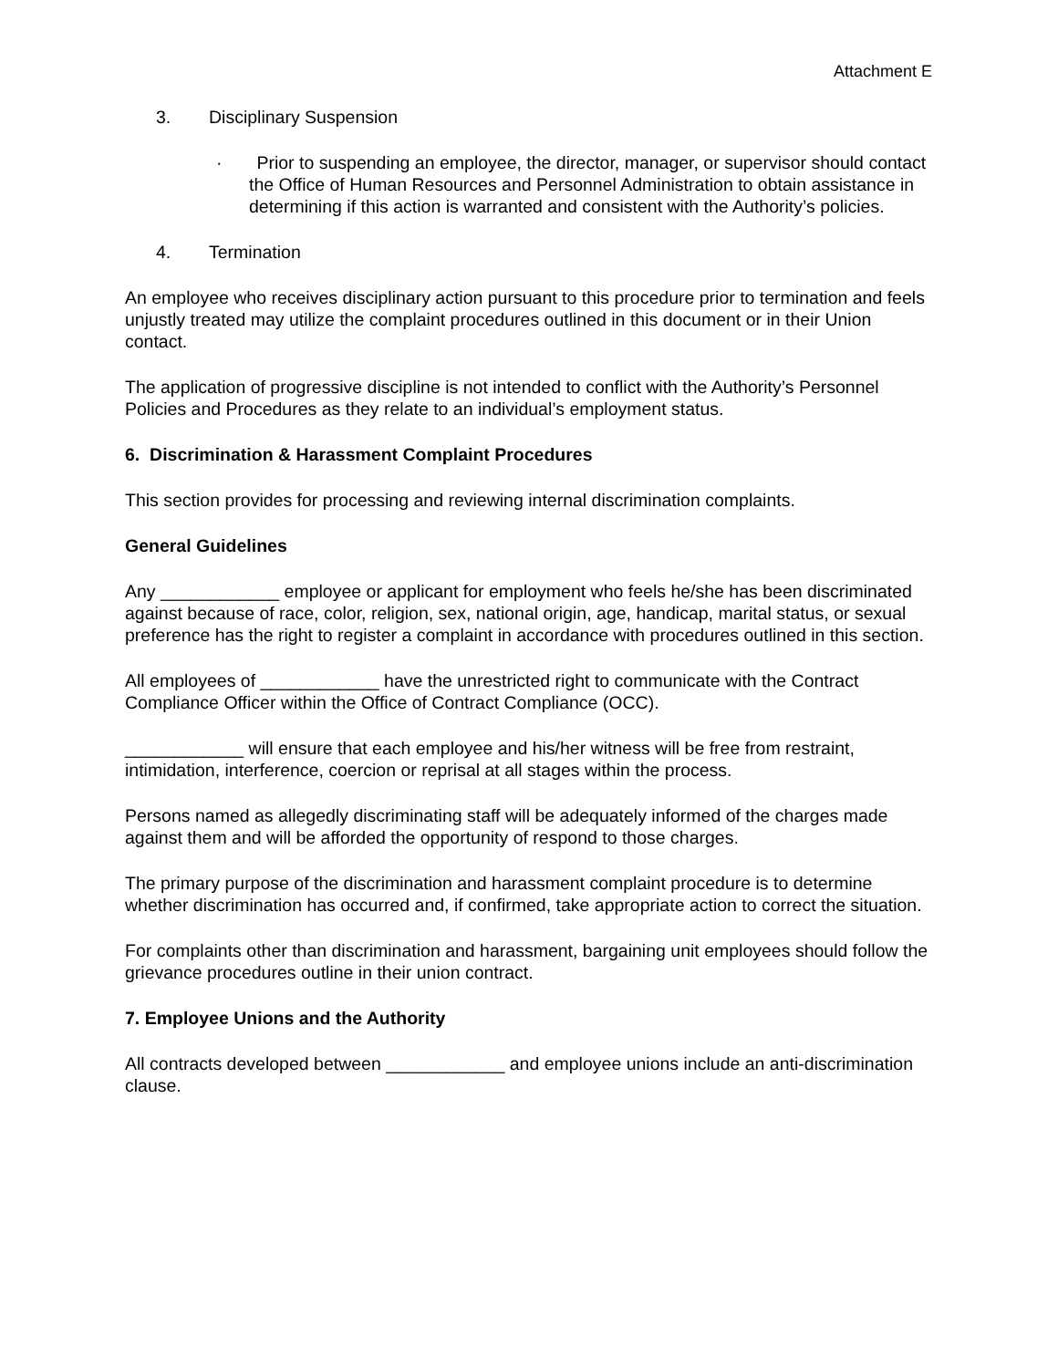Attachment E
3. Disciplinary Suspension
· Prior to suspending an employee, the director, manager, or supervisor should contact the Office of Human Resources and Personnel Administration to obtain assistance in determining if this action is warranted and consistent with the Authority’s policies.
4. Termination
An employee who receives disciplinary action pursuant to this procedure prior to termination and feels unjustly treated may utilize the complaint procedures outlined in this document or in their Union contact.
The application of progressive discipline is not intended to conflict with the Authority’s Personnel Policies and Procedures as they relate to an individual’s employment status.
6. Discrimination & Harassment Complaint Procedures
This section provides for processing and reviewing internal discrimination complaints.
General Guidelines
Any ____________ employee or applicant for employment who feels he/she has been discriminated against because of race, color, religion, sex, national origin, age, handicap, marital status, or sexual preference has the right to register a complaint in accordance with procedures outlined in this section.
All employees of ____________ have the unrestricted right to communicate with the Contract Compliance Officer within the Office of Contract Compliance (OCC).
____________ will ensure that each employee and his/her witness will be free from restraint, intimidation, interference, coercion or reprisal at all stages within the process.
Persons named as allegedly discriminating staff will be adequately informed of the charges made against them and will be afforded the opportunity of respond to those charges.
The primary purpose of the discrimination and harassment complaint procedure is to determine whether discrimination has occurred and, if confirmed, take appropriate action to correct the situation.
For complaints other than discrimination and harassment, bargaining unit employees should follow the grievance procedures outline in their union contract.
7. Employee Unions and the Authority
All contracts developed between ____________ and employee unions include an anti-discrimination clause.